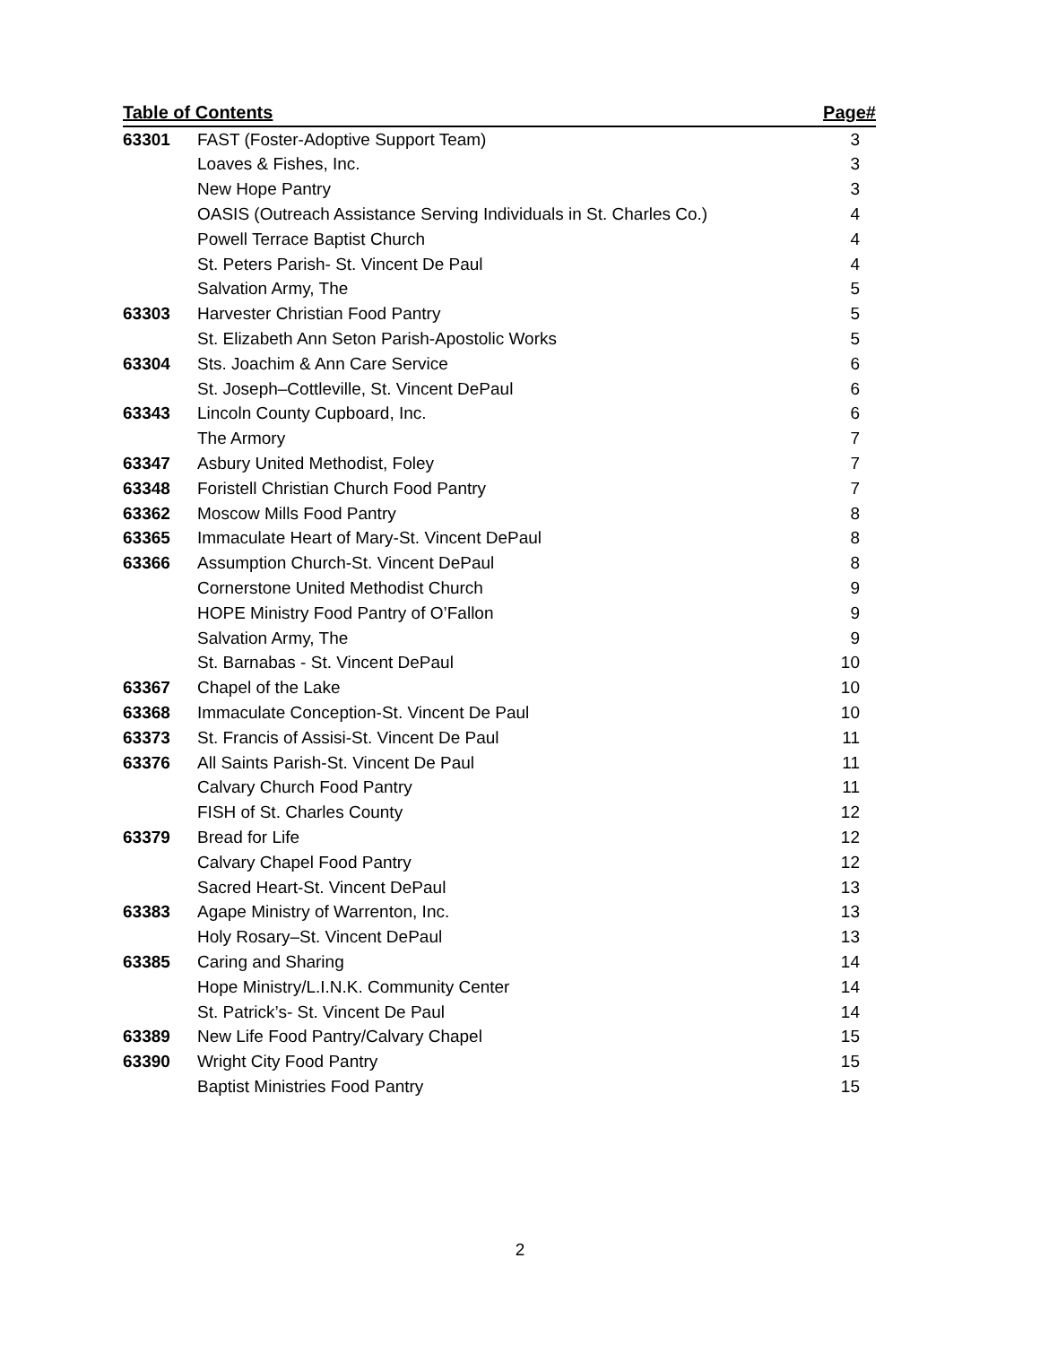| Table of Contents | | Page# |
| --- | --- | --- |
| 63301 | FAST (Foster-Adoptive Support Team) | 3 |
| | Loaves & Fishes, Inc. | 3 |
| | New Hope Pantry | 3 |
| | OASIS (Outreach Assistance Serving Individuals in St. Charles Co.) | 4 |
| | Powell Terrace Baptist Church | 4 |
| | St. Peters Parish- St. Vincent De Paul | 4 |
| | Salvation Army, The | 5 |
| 63303 | Harvester Christian Food Pantry | 5 |
| | St. Elizabeth Ann Seton Parish-Apostolic Works | 5 |
| 63304 | Sts. Joachim & Ann Care Service | 6 |
| | St. Joseph–Cottleville, St. Vincent DePaul | 6 |
| 63343 | Lincoln County Cupboard, Inc. | 6 |
| | The Armory | 7 |
| 63347 | Asbury United Methodist, Foley | 7 |
| 63348 | Foristell Christian Church Food Pantry | 7 |
| 63362 | Moscow Mills Food Pantry | 8 |
| 63365 | Immaculate Heart of Mary-St. Vincent DePaul | 8 |
| 63366 | Assumption Church-St. Vincent DePaul | 8 |
| | Cornerstone United Methodist Church | 9 |
| | HOPE Ministry Food Pantry of O’Fallon | 9 |
| | Salvation Army, The | 9 |
| | St. Barnabas - St. Vincent DePaul | 10 |
| 63367 | Chapel of the Lake | 10 |
| 63368 | Immaculate Conception-St. Vincent De Paul | 10 |
| 63373 | St. Francis of Assisi-St. Vincent De Paul | 11 |
| 63376 | All Saints Parish-St. Vincent De Paul | 11 |
| | Calvary Church Food Pantry | 11 |
| | FISH of St. Charles County | 12 |
| 63379 | Bread for Life | 12 |
| | Calvary Chapel Food Pantry | 12 |
| | Sacred Heart-St. Vincent DePaul | 13 |
| 63383 | Agape Ministry of Warrenton, Inc. | 13 |
| | Holy Rosary–St. Vincent DePaul | 13 |
| 63385 | Caring and Sharing | 14 |
| | Hope Ministry/L.I.N.K. Community Center | 14 |
| | St. Patrick’s- St. Vincent De Paul | 14 |
| 63389 | New Life Food Pantry/Calvary Chapel | 15 |
| 63390 | Wright City Food Pantry | 15 |
| | Baptist Ministries Food Pantry | 15 |
2